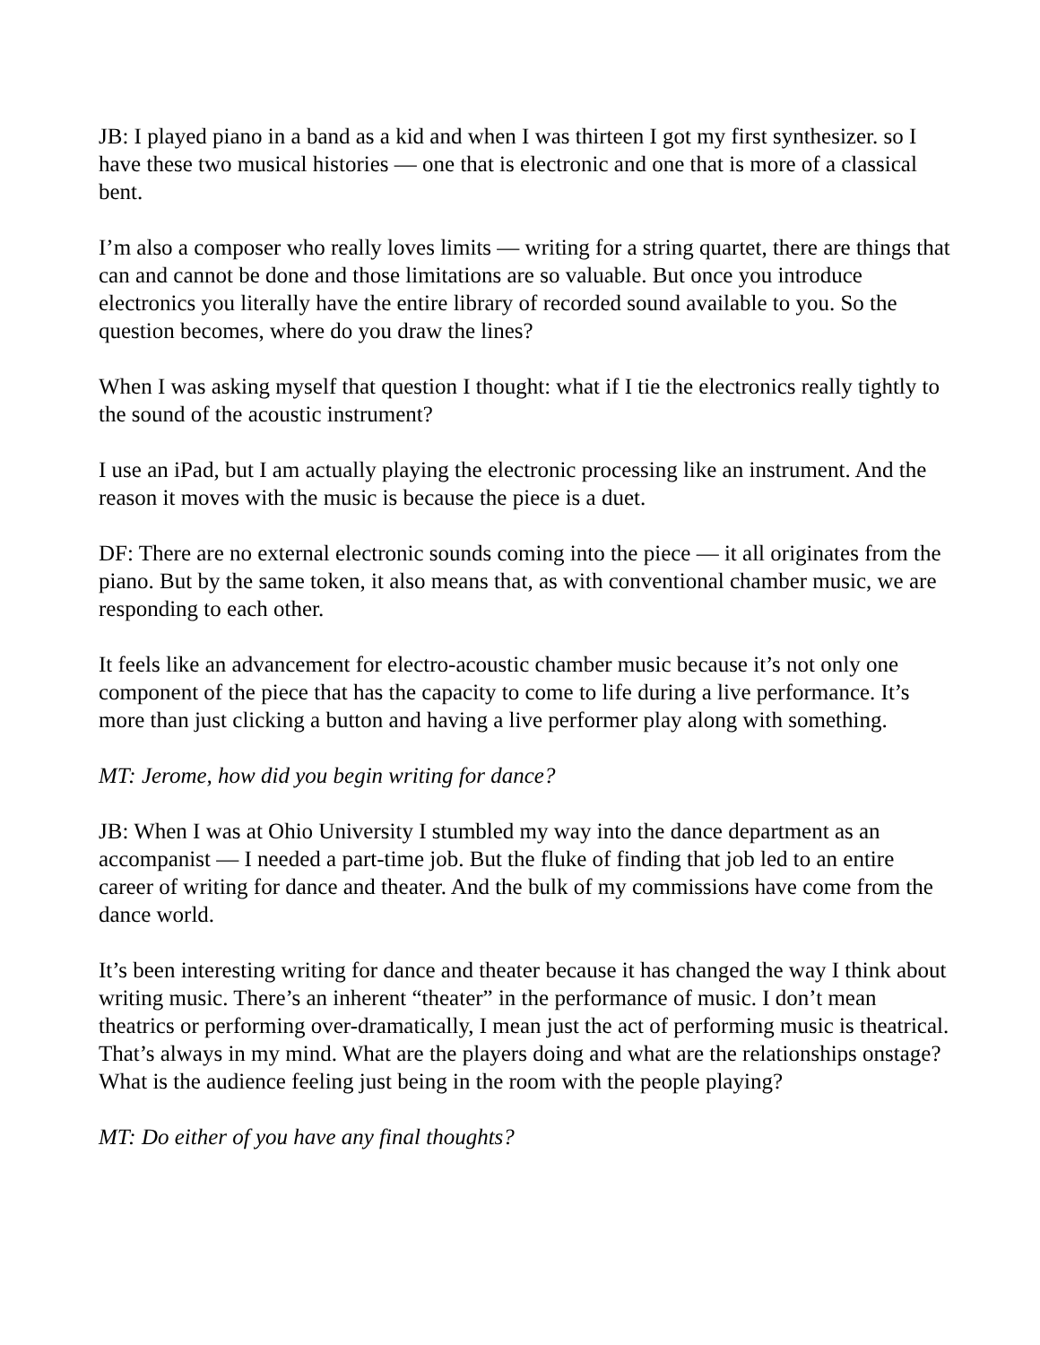JB: I played piano in a band as a kid and when I was thirteen I got my first synthesizer. so I have these two musical histories — one that is electronic and one that is more of a classical bent.
I’m also a composer who really loves limits — writing for a string quartet, there are things that can and cannot be done and those limitations are so valuable. But once you introduce electronics you literally have the entire library of recorded sound available to you. So the question becomes, where do you draw the lines?
When I was asking myself that question I thought: what if I tie the electronics really tightly to the sound of the acoustic instrument?
I use an iPad, but I am actually playing the electronic processing like an instrument. And the reason it moves with the music is because the piece is a duet.
DF: There are no external electronic sounds coming into the piece — it all originates from the piano. But by the same token, it also means that, as with conventional chamber music, we are responding to each other.
It feels like an advancement for electro-acoustic chamber music because it’s not only one component of the piece that has the capacity to come to life during a live performance. It’s more than just clicking a button and having a live performer play along with something.
MT: Jerome, how did you begin writing for dance?
JB: When I was at Ohio University I stumbled my way into the dance department as an accompanist — I needed a part-time job. But the fluke of finding that job led to an entire career of writing for dance and theater. And the bulk of my commissions have come from the dance world.
It’s been interesting writing for dance and theater because it has changed the way I think about writing music. There’s an inherent “theater” in the performance of music. I don’t mean theatrics or performing over-dramatically, I mean just the act of performing music is theatrical. That’s always in my mind. What are the players doing and what are the relationships onstage? What is the audience feeling just being in the room with the people playing?
MT: Do either of you have any final thoughts?